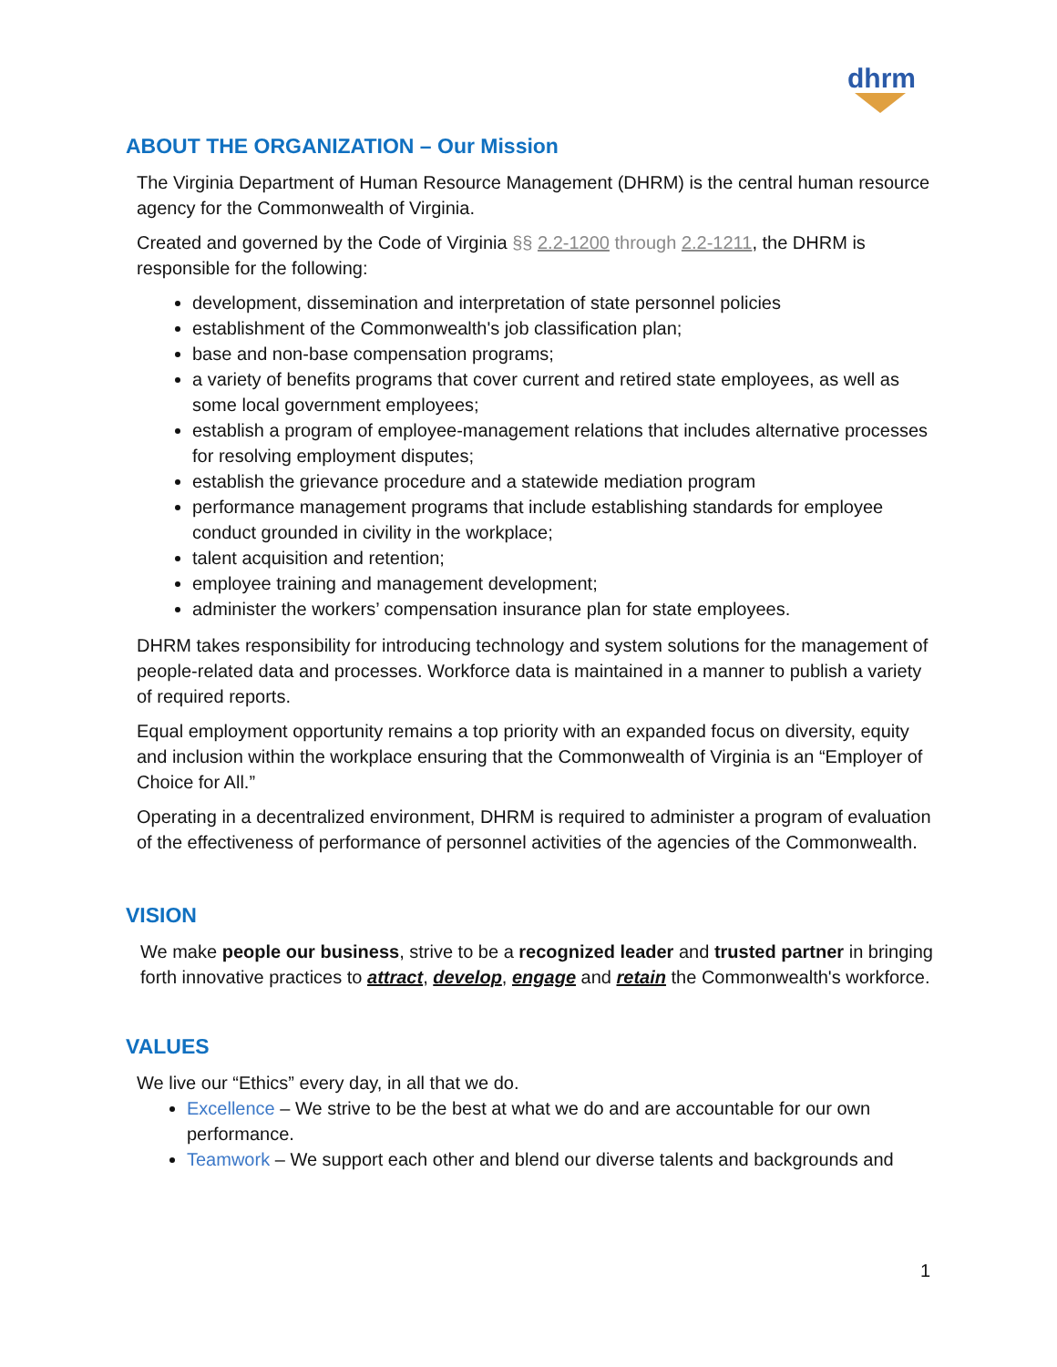dhrm
ABOUT THE ORGANIZATION – Our Mission
The Virginia Department of Human Resource Management (DHRM) is the central human resource agency for the Commonwealth of Virginia.
Created and governed by the Code of Virginia §§ 2.2-1200 through 2.2-1211, the DHRM is responsible for the following:
development, dissemination and interpretation of state personnel policies
establishment of the Commonwealth's job classification plan;
base and non-base compensation programs;
a variety of benefits programs that cover current and retired state employees, as well as some local government employees;
establish a program of employee-management relations that includes alternative processes for resolving employment disputes;
establish the grievance procedure and a statewide mediation program
performance management programs that include establishing standards for employee conduct grounded in civility in the workplace;
talent acquisition and retention;
employee training and management development;
administer the workers’ compensation insurance plan for state employees.
DHRM takes responsibility for introducing technology and system solutions for the management of people-related data and processes. Workforce data is maintained in a manner to publish a variety of required reports.
Equal employment opportunity remains a top priority with an expanded focus on diversity, equity and inclusion within the workplace ensuring that the Commonwealth of Virginia is an “Employer of Choice for All.”
Operating in a decentralized environment, DHRM is required to administer a program of evaluation of the effectiveness of performance of personnel activities of the agencies of the Commonwealth.
VISION
We make people our business, strive to be a recognized leader and trusted partner in bringing forth innovative practices to attract, develop, engage and retain the Commonwealth's workforce.
VALUES
We live our “Ethics” every day, in all that we do.
Excellence – We strive to be the best at what we do and are accountable for our own performance.
Teamwork – We support each other and blend our diverse talents and backgrounds and
1